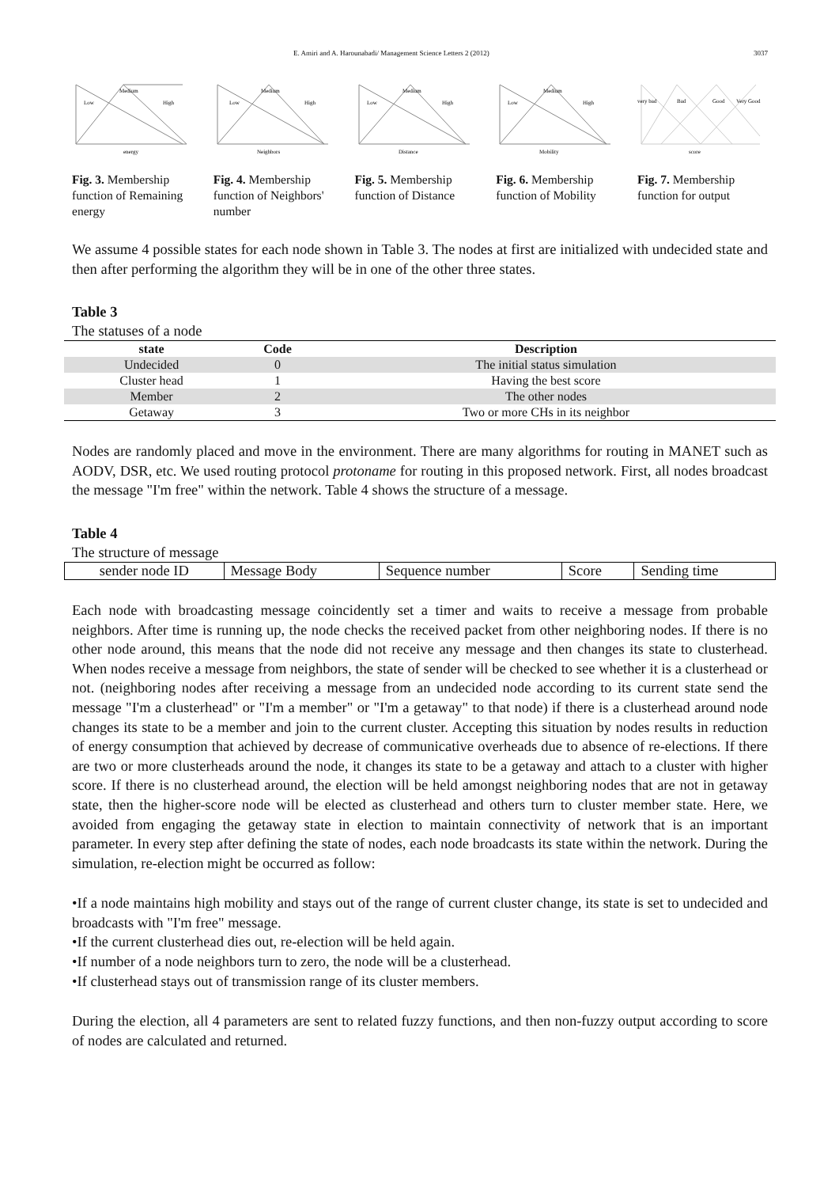E. Amiri and A. Harounabadi/ Management Science Letters 2 (2012) 3037
Medium
Low
High
energy
Fig. 3. Membership function of Remaining energy
Medium
Low
High
Neighbors
Fig. 4. Membership function of Neighbors' number
Medium
Low
High
Distance
Fig. 5. Membership function of Distance
Medium
Low
High
Mobility
Fig. 6. Membership function of Mobility
very bad
Bad
Good
Very Good
score
Fig. 7. Membership function for output
We assume 4 possible states for each node shown in Table 3. The nodes at first are initialized with undecided state and then after performing the algorithm they will be in one of the other three states.
Table 3
The statuses of a node
| state | Code | Description |
| --- | --- | --- |
| Undecided | 0 | The initial status simulation |
| Cluster head | 1 | Having the best score |
| Member | 2 | The other nodes |
| Getaway | 3 | Two or more CHs in its neighbor |
Nodes are randomly placed and move in the environment. There are many algorithms for routing in MANET such as AODV, DSR, etc. We used routing protocol protoname for routing in this proposed network. First, all nodes broadcast the message "I'm free" within the network. Table 4 shows the structure of a message.
Table 4
The structure of message
| sender node ID | Message Body | Sequence number | Score | Sending time |
Each node with broadcasting message coincidently set a timer and waits to receive a message from probable neighbors. After time is running up, the node checks the received packet from other neighboring nodes. If there is no other node around, this means that the node did not receive any message and then changes its state to clusterhead. When nodes receive a message from neighbors, the state of sender will be checked to see whether it is a clusterhead or not. (neighboring nodes after receiving a message from an undecided node according to its current state send the message "I'm a clusterhead" or "I'm a member" or "I'm a getaway" to that node) if there is a clusterhead around node changes its state to be a member and join to the current cluster. Accepting this situation by nodes results in reduction of energy consumption that achieved by decrease of communicative overheads due to absence of re-elections. If there are two or more clusterheads around the node, it changes its state to be a getaway and attach to a cluster with higher score. If there is no clusterhead around, the election will be held amongst neighboring nodes that are not in getaway state, then the higher-score node will be elected as clusterhead and others turn to cluster member state. Here, we avoided from engaging the getaway state in election to maintain connectivity of network that is an important parameter. In every step after defining the state of nodes, each node broadcasts its state within the network. During the simulation, re-election might be occurred as follow:
•If a node maintains high mobility and stays out of the range of current cluster change, its state is set to undecided and broadcasts with "I'm free" message.
•If the current clusterhead dies out, re-election will be held again.
•If number of a node neighbors turn to zero, the node will be a clusterhead.
•If clusterhead stays out of transmission range of its cluster members.
During the election, all 4 parameters are sent to related fuzzy functions, and then non-fuzzy output according to score of nodes are calculated and returned.